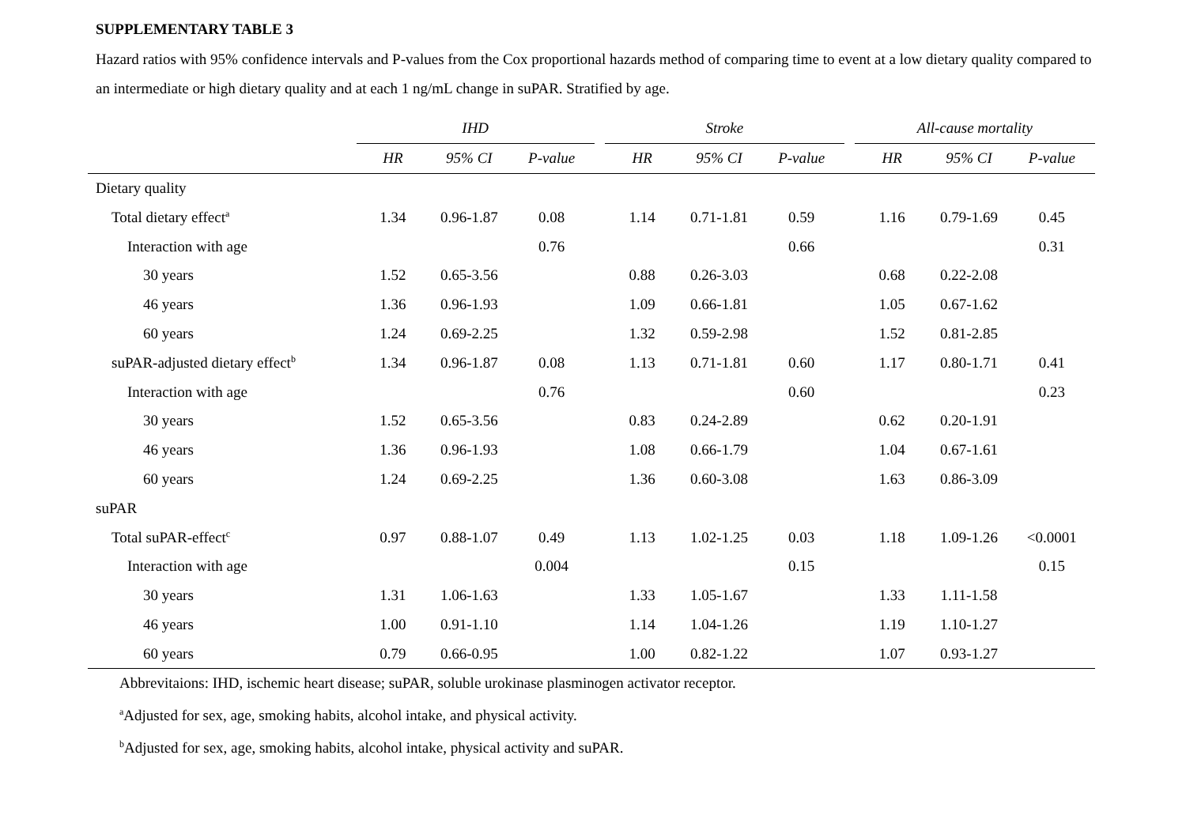SUPPLEMENTARY TABLE 3
Hazard ratios with 95% confidence intervals and P-values from the Cox proportional hazards method of comparing time to event at a low dietary quality compared to an intermediate or high dietary quality and at each 1 ng/mL change in suPAR. Stratified by age.
| | IHD | | | | Stroke | | | | All-cause mortality | | |
| --- | --- | --- | --- | --- | --- | --- | --- | --- | --- | --- | --- |
| | HR | 95% CI | P-value | | HR | 95% CI | P-value | | HR | 95% CI | P-value |
| Dietary quality | | | | | | | | | | | |
| Total dietary effect<sup>a</sup> | 1.34 | 0.96-1.87 | 0.08 | | 1.14 | 0.71-1.81 | 0.59 | | 1.16 | 0.79-1.69 | 0.45 |
| Interaction with age | | | 0.76 | | | | 0.66 | | | | 0.31 |
| 30 years | 1.52 | 0.65-3.56 | | | 0.88 | 0.26-3.03 | | | 0.68 | 0.22-2.08 | |
| 46 years | 1.36 | 0.96-1.93 | | | 1.09 | 0.66-1.81 | | | 1.05 | 0.67-1.62 | |
| 60 years | 1.24 | 0.69-2.25 | | | 1.32 | 0.59-2.98 | | | 1.52 | 0.81-2.85 | |
| suPAR-adjusted dietary effect<sup>b</sup> | 1.34 | 0.96-1.87 | 0.08 | | 1.13 | 0.71-1.81 | 0.60 | | 1.17 | 0.80-1.71 | 0.41 |
| Interaction with age | | | 0.76 | | | | 0.60 | | | | 0.23 |
| 30 years | 1.52 | 0.65-3.56 | | | 0.83 | 0.24-2.89 | | | 0.62 | 0.20-1.91 | |
| 46 years | 1.36 | 0.96-1.93 | | | 1.08 | 0.66-1.79 | | | 1.04 | 0.67-1.61 | |
| 60 years | 1.24 | 0.69-2.25 | | | 1.36 | 0.60-3.08 | | | 1.63 | 0.86-3.09 | |
| suPAR | | | | | | | | | | | |
| Total suPAR-effect<sup>c</sup> | 0.97 | 0.88-1.07 | 0.49 | | 1.13 | 1.02-1.25 | 0.03 | | 1.18 | 1.09-1.26 | <0.0001 |
| Interaction with age | | | 0.004 | | | | 0.15 | | | | 0.15 |
| 30 years | 1.31 | 1.06-1.63 | | | 1.33 | 1.05-1.67 | | | 1.33 | 1.11-1.58 | |
| 46 years | 1.00 | 0.91-1.10 | | | 1.14 | 1.04-1.26 | | | 1.19 | 1.10-1.27 | |
| 60 years | 0.79 | 0.66-0.95 | | | 1.00 | 0.82-1.22 | | | 1.07 | 0.93-1.27 | |
Abbrevitaions: IHD, ischemic heart disease; suPAR, soluble urokinase plasminogen activator receptor.
<sup>a</sup> Adjusted for sex, age, smoking habits, alcohol intake, and physical activity.
<sup>b</sup> Adjusted for sex, age, smoking habits, alcohol intake, physical activity and suPAR.